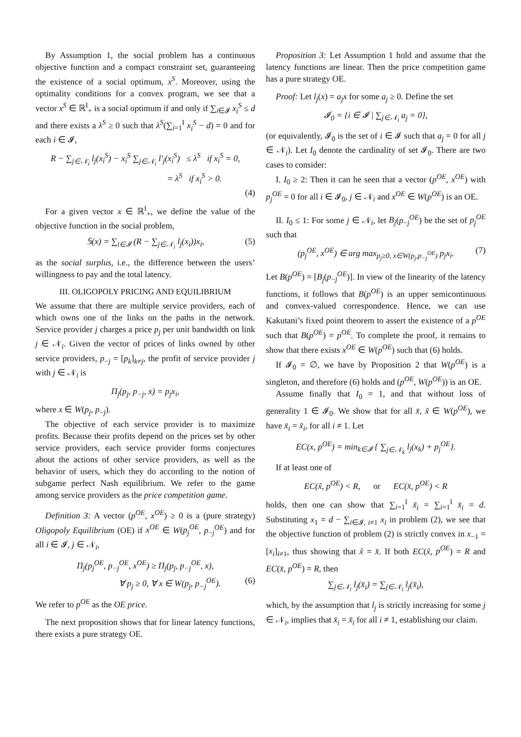By Assumption 1, the social problem has a continuous objective function and a compact constraint set, guaranteeing the existence of a social optimum, x<sup>S</sup>. Moreover, using the optimality conditions for a convex program, we see that a vector x<sup>S</sup> ∈ ℝ<sup>I</sup><sub>+</sub> is a social optimum if and only if ∑<sub>i∈𝓘</sub> x<sub>i</sub><sup>S</sup> ≤ d and there exists a λ<sup>S</sup> ≥ 0 such that λ<sup>S</sup>(∑<sub>i=1</sub><sup>I</sup> x<sub>i</sub><sup>S</sup> − d) = 0 and for each i ∈ 𝓘,
R − ∑<sub>j∈𝒩<sub>i</sub></sub> l<sub>j</sub>(x<sub>i</sub><sup>S</sup>) − x<sub>i</sub><sup>S</sup> ∑<sub>j∈𝒩<sub>i</sub></sub> l′<sub>j</sub>(x<sub>i</sub><sup>S</sup>) ≤ λ<sup>S</sup> if x<sub>i</sub><sup>S</sup> = 0,
= λ<sup>S</sup> if x<sub>i</sub><sup>S</sup> > 0.
(4)
For a given vector x ∈ ℝ<sup>I</sup><sub>+</sub>, we define the value of the objective function in the social problem,
𝕊(x) = ∑<sub>i∈𝓘</sub> (R − ∑<sub>j∈𝒩<sub>i</sub></sub> l<sub>j</sub>(x<sub>i</sub>))x<sub>i</sub>, (5)
as the social surplus, i.e., the difference between the users’ willingness to pay and the total latency.
III. OLIGOPOLY PRICING AND EQUILIBRIUM
We assume that there are multiple service providers, each of which owns one of the links on the paths in the network. Service provider j charges a price p<sub>j</sub> per unit bandwidth on link j ∈ 𝒩<sub>i</sub>. Given the vector of prices of links owned by other service providers, p<sub>−j</sub> = [p<sub>k</sub>]<sub>k≠j</sub>, the profit of service provider j with j ∈ 𝒩<sub>i</sub> is
Π<sub>j</sub>(p<sub>j</sub>, p<sub>−j</sub>, x) = p<sub>j</sub>x<sub>i</sub>,
where x ∈ W(p<sub>j</sub>, p<sub>−j</sub>).
The objective of each service provider is to maximize profits. Because their profits depend on the prices set by other service providers, each service provider forms conjectures about the actions of other service providers, as well as the behavior of users, which they do according to the notion of subgame perfect Nash equilibrium. We refer to the game among service providers as the price competition game.
Definition 3: A vector (p<sup>OE</sup>, x<sup>OE</sup>) ≥ 0 is a (pure strategy) Oligopoly Equilibrium (OE) if x<sup>OE</sup> ∈ W(p<sub>j</sub><sup>OE</sup>, p<sub>−j</sub><sup>OE</sup>) and for all i ∈ 𝓘, j ∈ 𝒩<sub>i</sub>,
Π<sub>j</sub>(p<sub>j</sub><sup>OE</sup>, p<sub>−j</sub><sup>OE</sup>, x<sup>OE</sup>) ≥ Π<sub>j</sub>(p<sub>j</sub>, p<sub>−j</sub><sup>OE</sup>, x),
∀ p<sub>j</sub> ≥ 0, ∀ x ∈ W(p<sub>j</sub>, p<sub>−j</sub><sup>OE</sup>). (6)
We refer to p<sup>OE</sup> as the OE price.
The next proposition shows that for linear latency functions, there exists a pure strategy OE.
Proposition 3: Let Assumption 1 hold and assume that the latency functions are linear. Then the price competition game has a pure strategy OE.
Proof: Let l<sub>j</sub>(x) = a<sub>j</sub>x for some a<sub>j</sub> ≥ 0. Define the set
𝓘<sub>0</sub> = {i ∈ 𝓘 | ∑<sub>j∈𝒩<sub>i</sub></sub> a<sub>j</sub> = 0},
(or equivalently, 𝓘<sub>0</sub> is the set of i ∈ 𝓘 such that a<sub>j</sub> = 0 for all j ∈ 𝒩<sub>i</sub>). Let I<sub>0</sub> denote the cardinality of set 𝓘<sub>0</sub>. There are two cases to consider:
I. I<sub>0</sub> ≥ 2: Then it can be seen that a vector (p<sup>OE</sup>, x<sup>OE</sup>) with p<sub>j</sub><sup>OE</sup> = 0 for all i ∈ 𝓘<sub>0</sub>, j ∈ 𝒩<sub>i</sub> and x<sup>OE</sup> ∈ W(p<sup>OE</sup>) is an OE.
II. I<sub>0</sub> ≤ 1: For some j ∈ 𝒩<sub>i</sub>, let B<sub>j</sub>(p<sub>−j</sub><sup>OE</sup>) be the set of p<sub>j</sub><sup>OE</sup> such that
(p<sub>j</sub><sup>OE</sup>, x<sup>OE</sup>) ∈ arg max<sub>p<sub>j</sub>≥0, x∈W(p<sub>j</sub>,p<sub>−j</sub><sup>OE</sup>)</sub> p<sub>j</sub>x<sub>i</sub>. (7)
Let B(p<sup>OE</sup>) = [B<sub>j</sub>(p<sub>−j</sub><sup>OE</sup>)]. In view of the linearity of the latency functions, it follows that B(p<sup>OE</sup>) is an upper semicontinuous and convex-valued correspondence. Hence, we can use Kakutani’s fixed point theorem to assert the existence of a p<sup>OE</sup> such that B(p<sup>OE</sup>) = p<sup>OE</sup>. To complete the proof, it remains to show that there exists x<sup>OE</sup> ∈ W(p<sup>OE</sup>) such that (6) holds.
If 𝓘<sub>0</sub> = ∅, we have by Proposition 2 that W(p<sup>OE</sup>) is a singleton, and therefore (6) holds and (p<sup>OE</sup>, W(p<sup>OE</sup>)) is an OE.
Assume finally that I<sub>0</sub> = 1, and that without loss of generality 1 ∈ 𝓘<sub>0</sub>. We show that for all x̄, x̃ ∈ W(p<sup>OE</sup>), we have x̄<sub>i</sub> = x̃<sub>i</sub>, for all i ≠ 1. Let
EC(x, p<sup>OE</sup>) = min<sub>k∈𝓘</sub> { ∑<sub>j∈𝒩<sub>k</sub></sub> l<sub>j</sub>(x<sub>k</sub>) + p<sub>j</sub><sup>OE</sup>}.
If at least one of
EC(x̃, p<sup>OE</sup>) < R, or EC(x̄, p<sup>OE</sup>) < R
holds, then one can show that ∑<sub>i=1</sub><sup>I</sup> x̃<sub>i</sub> = ∑<sub>i=1</sub><sup>I</sup> x̄<sub>i</sub> = d. Substituting x<sub>1</sub> = d − ∑<sub>i∈𝓘, i≠1</sub> x<sub>i</sub> in problem (2), we see that the objective function of problem (2) is strictly convex in x<sub>−1</sub> = [x<sub>i</sub>]<sub>i≠1</sub>, thus showing that x̃ = x̄. If both EC(x̃, p<sup>OE</sup>) = R and EC(x̄, p<sup>OE</sup>) = R, then
∑<sub>j∈𝒩<sub>i</sub></sub> l<sub>j</sub>(x̄<sub>i</sub>) = ∑<sub>j∈𝒩<sub>i</sub></sub> l<sub>j</sub>(x̃<sub>i</sub>),
which, by the assumption that l<sub>j</sub> is strictly increasing for some j ∈ 𝒩<sub>i</sub>, implies that x̄<sub>i</sub> = x̃<sub>i</sub> for all i ≠ 1, establishing our claim.